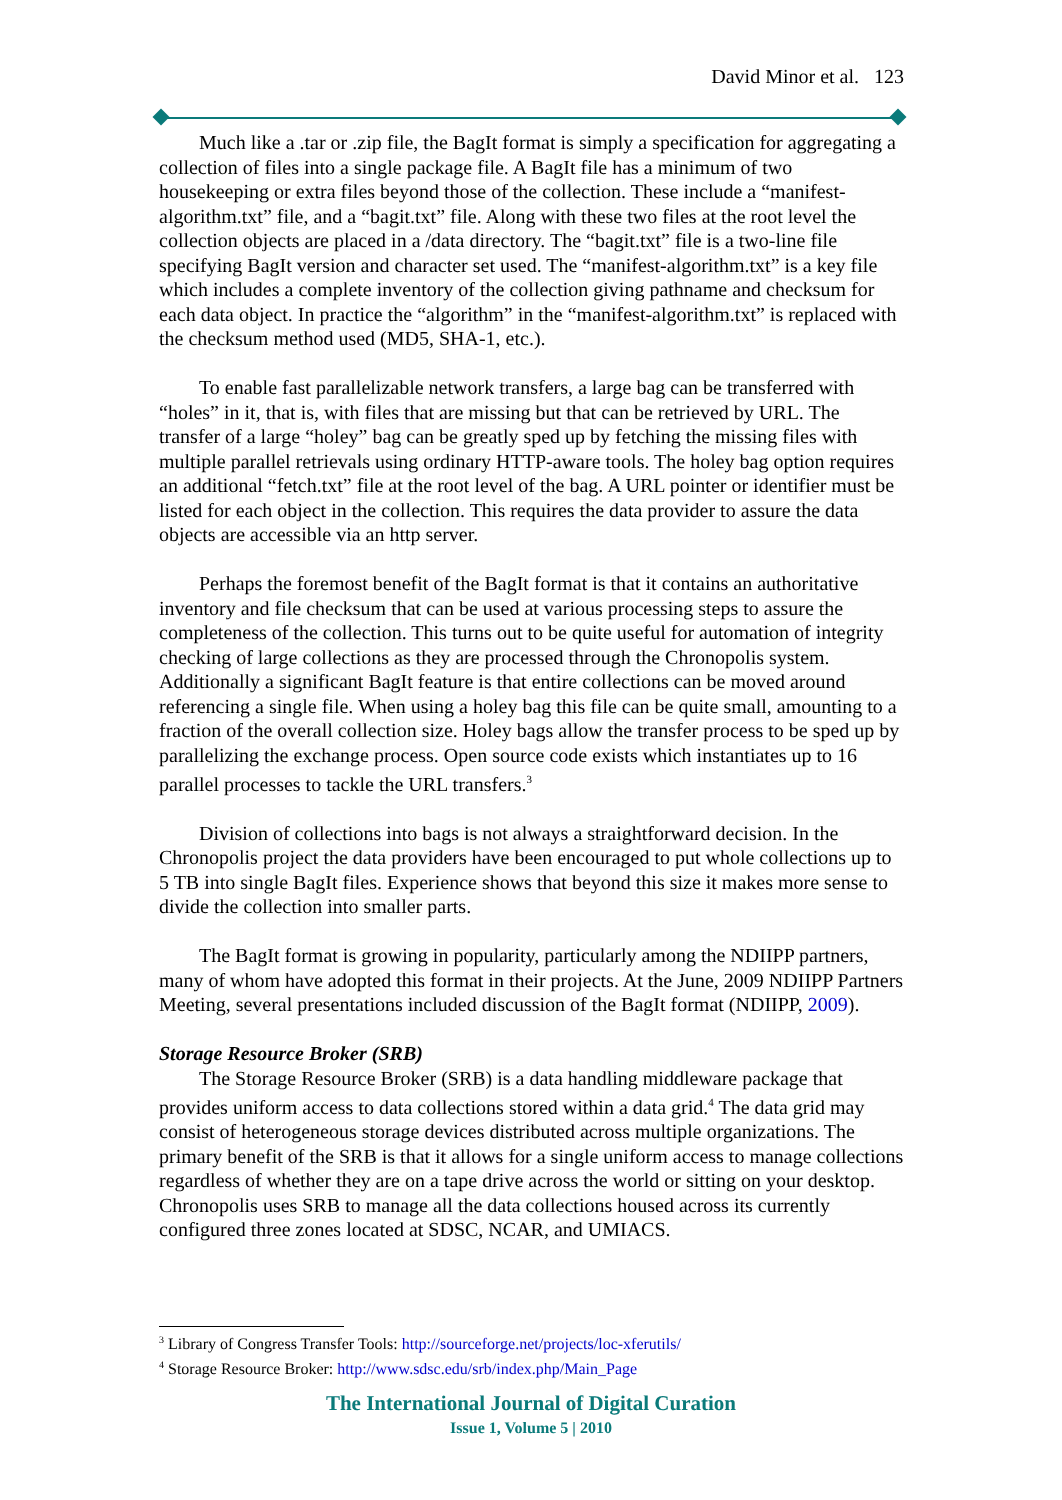David Minor et al. 123
Much like a .tar or .zip file, the BagIt format is simply a specification for aggregating a collection of files into a single package file. A BagIt file has a minimum of two housekeeping or extra files beyond those of the collection. These include a “manifest-algorithm.txt” file, and a “bagit.txt” file. Along with these two files at the root level the collection objects are placed in a /data directory. The “bagit.txt” file is a two-line file specifying BagIt version and character set used. The “manifest-algorithm.txt” is a key file which includes a complete inventory of the collection giving pathname and checksum for each data object. In practice the “algorithm” in the “manifest-algorithm.txt” is replaced with the checksum method used (MD5, SHA-1, etc.).
To enable fast parallelizable network transfers, a large bag can be transferred with “holes” in it, that is, with files that are missing but that can be retrieved by URL. The transfer of a large “holey” bag can be greatly sped up by fetching the missing files with multiple parallel retrievals using ordinary HTTP-aware tools. The holey bag option requires an additional “fetch.txt” file at the root level of the bag. A URL pointer or identifier must be listed for each object in the collection. This requires the data provider to assure the data objects are accessible via an http server.
Perhaps the foremost benefit of the BagIt format is that it contains an authoritative inventory and file checksum that can be used at various processing steps to assure the completeness of the collection. This turns out to be quite useful for automation of integrity checking of large collections as they are processed through the Chronopolis system. Additionally a significant BagIt feature is that entire collections can be moved around referencing a single file. When using a holey bag this file can be quite small, amounting to a fraction of the overall collection size. Holey bags allow the transfer process to be sped up by parallelizing the exchange process. Open source code exists which instantiates up to 16 parallel processes to tackle the URL transfers.<sup>3</sup>
Division of collections into bags is not always a straightforward decision. In the Chronopolis project the data providers have been encouraged to put whole collections up to 5 TB into single BagIt files. Experience shows that beyond this size it makes more sense to divide the collection into smaller parts.
The BagIt format is growing in popularity, particularly among the NDIIPP partners, many of whom have adopted this format in their projects. At the June, 2009 NDIIPP Partners Meeting, several presentations included discussion of the BagIt format (NDIIPP, 2009).
Storage Resource Broker (SRB)
The Storage Resource Broker (SRB) is a data handling middleware package that provides uniform access to data collections stored within a data grid.<sup>4</sup> The data grid may consist of heterogeneous storage devices distributed across multiple organizations. The primary benefit of the SRB is that it allows for a single uniform access to manage collections regardless of whether they are on a tape drive across the world or sitting on your desktop. Chronopolis uses SRB to manage all the data collections housed across its currently configured three zones located at SDSC, NCAR, and UMIACS.
<sup>3</sup> Library of Congress Transfer Tools: http://sourceforge.net/projects/loc-xferutils/
<sup>4</sup> Storage Resource Broker: http://www.sdsc.edu/srb/index.php/Main_Page
The International Journal of Digital Curation
Issue 1, Volume 5 | 2010